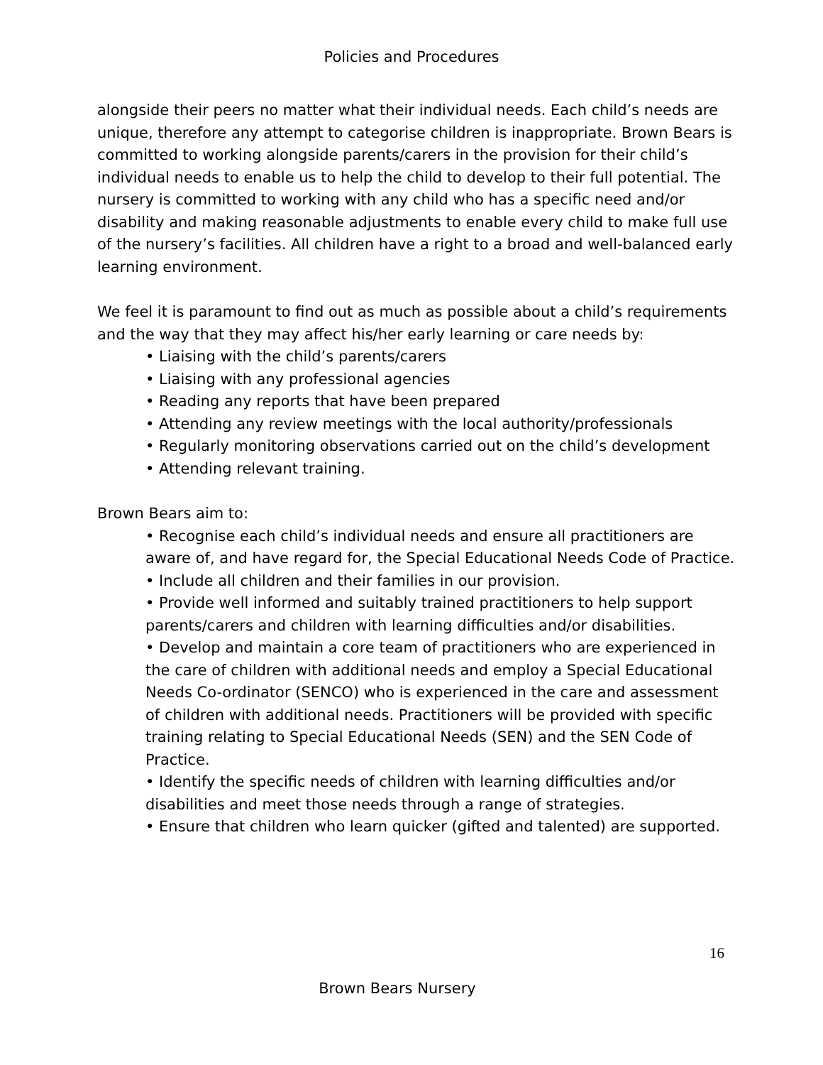Policies and Procedures
alongside their peers no matter what their individual needs. Each child’s needs are unique, therefore any attempt to categorise children is inappropriate. Brown Bears is committed to working alongside parents/carers in the provision for their child’s individual needs to enable us to help the child to develop to their full potential. The nursery is committed to working with any child who has a specific need and/or disability and making reasonable adjustments to enable every child to make full use of the nursery’s facilities. All children have a right to a broad and well-balanced early learning environment.
We feel it is paramount to find out as much as possible about a child’s requirements and the way that they may affect his/her early learning or care needs by:
• Liaising with the child’s parents/carers
• Liaising with any professional agencies
• Reading any reports that have been prepared
• Attending any review meetings with the local authority/professionals
• Regularly monitoring observations carried out on the child’s development
• Attending relevant training.
Brown Bears aim to:
• Recognise each child’s individual needs and ensure all practitioners are aware of, and have regard for, the Special Educational Needs Code of Practice.
• Include all children and their families in our provision.
• Provide well informed and suitably trained practitioners to help support parents/carers and children with learning difficulties and/or disabilities.
• Develop and maintain a core team of practitioners who are experienced in the care of children with additional needs and employ a Special Educational Needs Co-ordinator (SENCO) who is experienced in the care and assessment of children with additional needs. Practitioners will be provided with specific training relating to Special Educational Needs (SEN) and the SEN Code of Practice.
• Identify the specific needs of children with learning difficulties and/or disabilities and meet those needs through a range of strategies.
• Ensure that children who learn quicker (gifted and talented) are supported.
16
Brown Bears Nursery